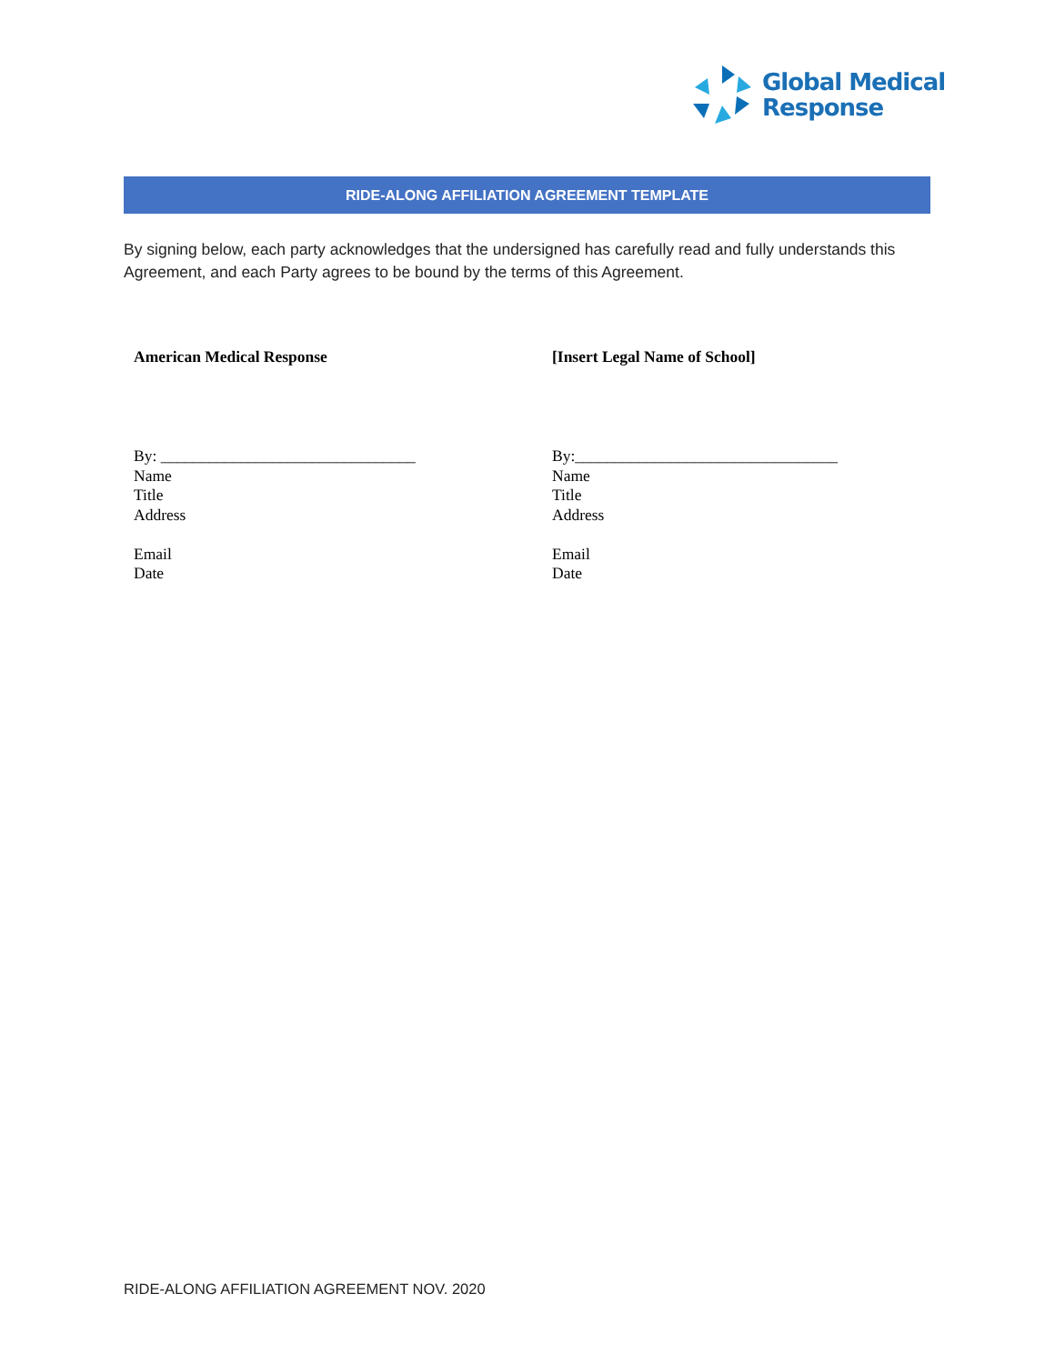Global Medical
Response
RIDE-ALONG AFFILIATION AGREEMENT TEMPLATE
By signing below, each party acknowledges that the undersigned has carefully read and fully understands this Agreement, and each Party agrees to be bound by the terms of this Agreement.
American Medical Response
By: ________________________________
Name
Title
Address
Email
Date
[Insert Legal Name of School]
By:_________________________________
Name
Title
Address
Email
Date
RIDE-ALONG AFFILIATION AGREEMENT NOV. 2020